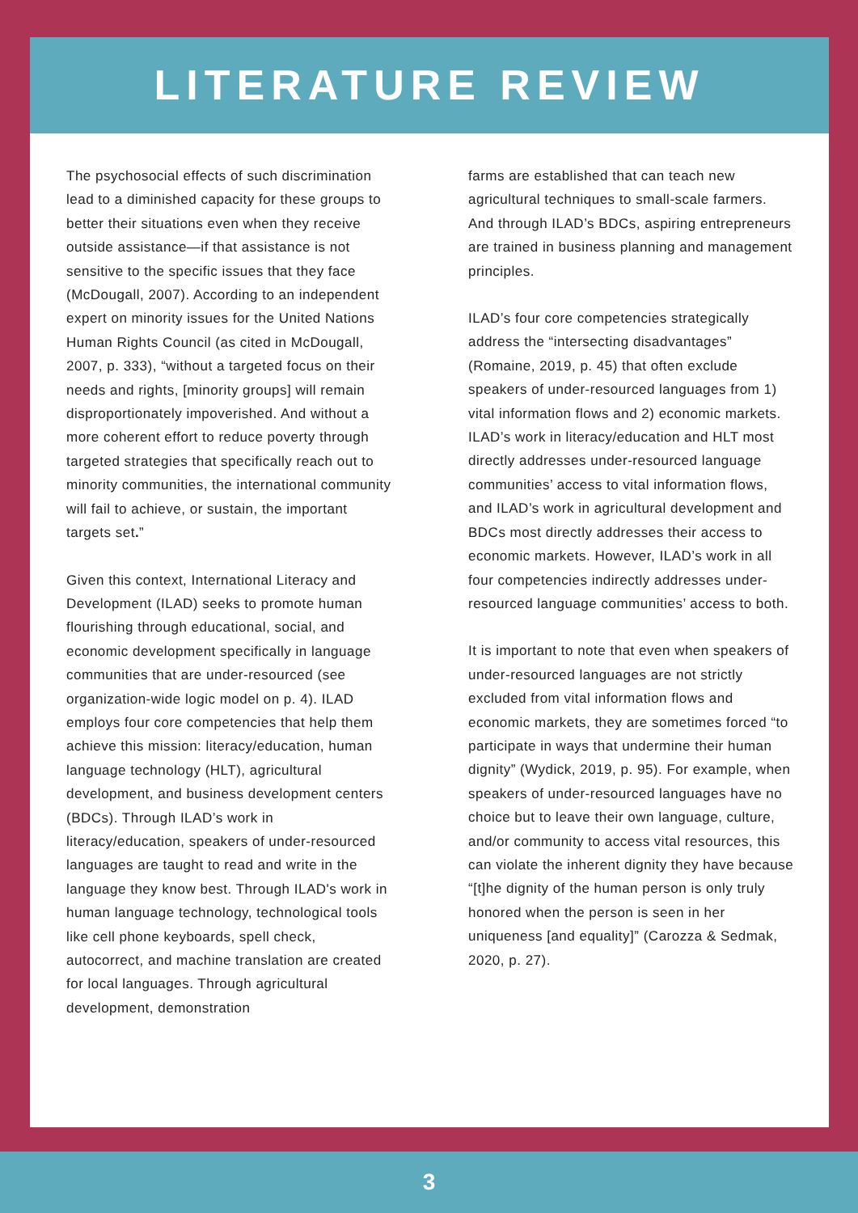LITERATURE REVIEW
The psychosocial effects of such discrimination lead to a diminished capacity for these groups to better their situations even when they receive outside assistance—if that assistance is not sensitive to the specific issues that they face (McDougall, 2007). According to an independent expert on minority issues for the United Nations Human Rights Council (as cited in McDougall, 2007, p. 333), “without a targeted focus on their needs and rights, [minority groups] will remain disproportionately impoverished. And without a more coherent effort to reduce poverty through targeted strategies that specifically reach out to minority communities, the international community will fail to achieve, or sustain, the important targets set.”
Given this context, International Literacy and Development (ILAD) seeks to promote human flourishing through educational, social, and economic development specifically in language communities that are under-resourced (see organization-wide logic model on p. 4). ILAD employs four core competencies that help them achieve this mission: literacy/education, human language technology (HLT), agricultural development, and business development centers (BDCs). Through ILAD’s work in literacy/education, speakers of under-resourced languages are taught to read and write in the language they know best. Through ILAD's work in human language technology, technological tools like cell phone keyboards, spell check, autocorrect, and machine translation are created for local languages. Through agricultural development, demonstration
farms are established that can teach new agricultural techniques to small-scale farmers. And through ILAD’s BDCs, aspiring entrepreneurs are trained in business planning and management principles.
ILAD’s four core competencies strategically address the “intersecting disadvantages” (Romaine, 2019, p. 45) that often exclude speakers of under-resourced languages from 1) vital information flows and 2) economic markets. ILAD’s work in literacy/education and HLT most directly addresses under-resourced language communities’ access to vital information flows, and ILAD’s work in agricultural development and BDCs most directly addresses their access to economic markets. However, ILAD’s work in all four competencies indirectly addresses under-resourced language communities’ access to both.
It is important to note that even when speakers of under-resourced languages are not strictly excluded from vital information flows and economic markets, they are sometimes forced “to participate in ways that undermine their human dignity” (Wydick, 2019, p. 95). For example, when speakers of under-resourced languages have no choice but to leave their own language, culture, and/or community to access vital resources, this can violate the inherent dignity they have because “[t]he dignity of the human person is only truly honored when the person is seen in her uniqueness [and equality]” (Carozza & Sedmak, 2020, p. 27).
3